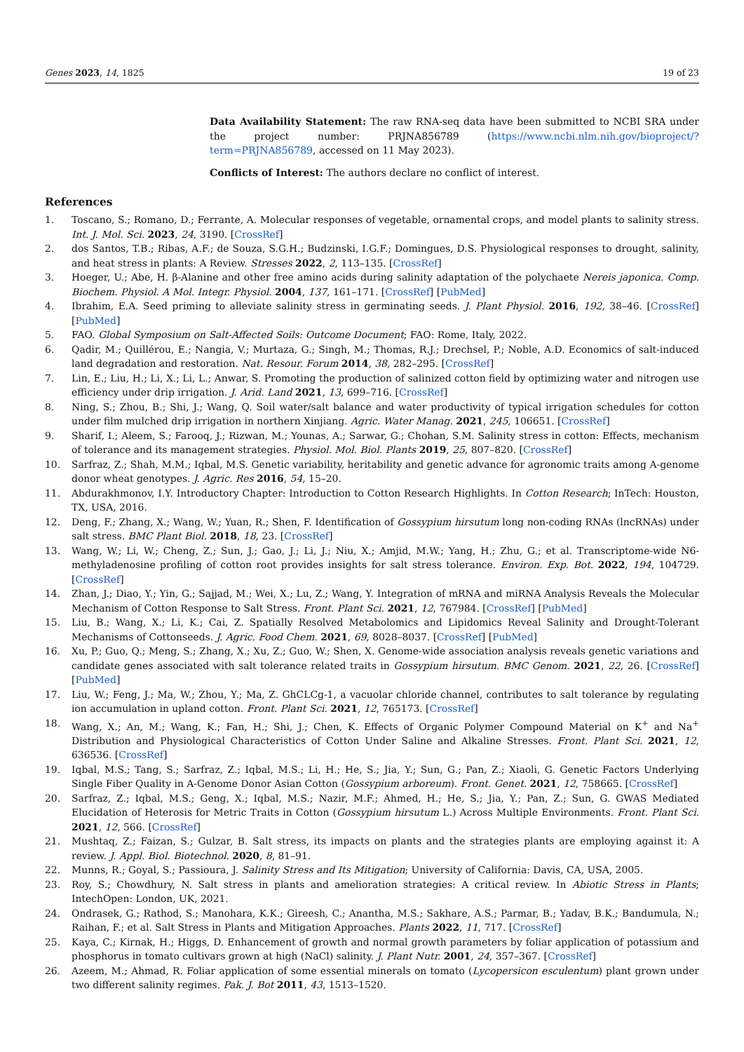Genes 2023, 14, 1825 19 of 23
Data Availability Statement: The raw RNA-seq data have been submitted to NCBI SRA under the project number: PRJNA856789 (https://www.ncbi.nlm.nih.gov/bioproject/?term=PRJNA856789, accessed on 11 May 2023).
Conflicts of Interest: The authors declare no conflict of interest.
References
1. Toscano, S.; Romano, D.; Ferrante, A. Molecular responses of vegetable, ornamental crops, and model plants to salinity stress. Int. J. Mol. Sci. 2023, 24, 3190. [CrossRef]
2. dos Santos, T.B.; Ribas, A.F.; de Souza, S.G.H.; Budzinski, I.G.F.; Domingues, D.S. Physiological responses to drought, salinity, and heat stress in plants: A Review. Stresses 2022, 2, 113–135. [CrossRef]
3. Hoeger, U.; Abe, H. β-Alanine and other free amino acids during salinity adaptation of the polychaete Nereis japonica. Comp. Biochem. Physiol. A Mol. Integr. Physiol. 2004, 137, 161–171. [CrossRef] [PubMed]
4. Ibrahim, E.A. Seed priming to alleviate salinity stress in germinating seeds. J. Plant Physiol. 2016, 192, 38–46. [CrossRef] [PubMed]
5. FAO. Global Symposium on Salt-Affected Soils: Outcome Document; FAO: Rome, Italy, 2022.
6. Qadir, M.; Quillérou, E.; Nangia, V.; Murtaza, G.; Singh, M.; Thomas, R.J.; Drechsel, P.; Noble, A.D. Economics of salt-induced land degradation and restoration. Nat. Resour. Forum 2014, 38, 282–295. [CrossRef]
7. Lin, E.; Liu, H.; Li, X.; Li, L.; Anwar, S. Promoting the production of salinized cotton field by optimizing water and nitrogen use efficiency under drip irrigation. J. Arid. Land 2021, 13, 699–716. [CrossRef]
8. Ning, S.; Zhou, B.; Shi, J.; Wang, Q. Soil water/salt balance and water productivity of typical irrigation schedules for cotton under film mulched drip irrigation in northern Xinjiang. Agric. Water Manag. 2021, 245, 106651. [CrossRef]
9. Sharif, I.; Aleem, S.; Farooq, J.; Rizwan, M.; Younas, A.; Sarwar, G.; Chohan, S.M. Salinity stress in cotton: Effects, mechanism of tolerance and its management strategies. Physiol. Mol. Biol. Plants 2019, 25, 807–820. [CrossRef]
10. Sarfraz, Z.; Shah, M.M.; Iqbal, M.S. Genetic variability, heritability and genetic advance for agronomic traits among A-genome donor wheat genotypes. J. Agric. Res 2016, 54, 15–20.
11. Abdurakhmonov, I.Y. Introductory Chapter: Introduction to Cotton Research Highlights. In Cotton Research; InTech: Houston, TX, USA, 2016.
12. Deng, F.; Zhang, X.; Wang, W.; Yuan, R.; Shen, F. Identification of Gossypium hirsutum long non-coding RNAs (lncRNAs) under salt stress. BMC Plant Biol. 2018, 18, 23. [CrossRef]
13. Wang, W.; Li, W.; Cheng, Z.; Sun, J.; Gao, J.; Li, J.; Niu, X.; Amjid, M.W.; Yang, H.; Zhu, G.; et al. Transcriptome-wide N6-methyladenosine profiling of cotton root provides insights for salt stress tolerance. Environ. Exp. Bot. 2022, 194, 104729. [CrossRef]
14. Zhan, J.; Diao, Y.; Yin, G.; Sajjad, M.; Wei, X.; Lu, Z.; Wang, Y. Integration of mRNA and miRNA Analysis Reveals the Molecular Mechanism of Cotton Response to Salt Stress. Front. Plant Sci. 2021, 12, 767984. [CrossRef] [PubMed]
15. Liu, B.; Wang, X.; Li, K.; Cai, Z. Spatially Resolved Metabolomics and Lipidomics Reveal Salinity and Drought-Tolerant Mechanisms of Cottonseeds. J. Agric. Food Chem. 2021, 69, 8028–8037. [CrossRef] [PubMed]
16. Xu, P.; Guo, Q.; Meng, S.; Zhang, X.; Xu, Z.; Guo, W.; Shen, X. Genome-wide association analysis reveals genetic variations and candidate genes associated with salt tolerance related traits in Gossypium hirsutum. BMC Genom. 2021, 22, 26. [CrossRef] [PubMed]
17. Liu, W.; Feng, J.; Ma, W.; Zhou, Y.; Ma, Z. GhCLCg-1, a vacuolar chloride channel, contributes to salt tolerance by regulating ion accumulation in upland cotton. Front. Plant Sci. 2021, 12, 765173. [CrossRef]
18. Wang, X.; An, M.; Wang, K.; Fan, H.; Shi, J.; Chen, K. Effects of Organic Polymer Compound Material on K<sup>+</sup> and Na<sup>+</sup> Distribution and Physiological Characteristics of Cotton Under Saline and Alkaline Stresses. Front. Plant Sci. 2021, 12, 636536. [CrossRef]
19. Iqbal, M.S.; Tang, S.; Sarfraz, Z.; Iqbal, M.S.; Li, H.; He, S.; Jia, Y.; Sun, G.; Pan, Z.; Xiaoli, G. Genetic Factors Underlying Single Fiber Quality in A-Genome Donor Asian Cotton (Gossypium arboreum). Front. Genet. 2021, 12, 758665. [CrossRef]
20. Sarfraz, Z.; Iqbal, M.S.; Geng, X.; Iqbal, M.S.; Nazir, M.F.; Ahmed, H.; He, S.; Jia, Y.; Pan, Z.; Sun, G. GWAS Mediated Elucidation of Heterosis for Metric Traits in Cotton (Gossypium hirsutum L.) Across Multiple Environments. Front. Plant Sci. 2021, 12, 566. [CrossRef]
21. Mushtaq, Z.; Faizan, S.; Gulzar, B. Salt stress, its impacts on plants and the strategies plants are employing against it: A review. J. Appl. Biol. Biotechnol. 2020, 8, 81–91.
22. Munns, R.; Goyal, S.; Passioura, J. Salinity Stress and Its Mitigation; University of California: Davis, CA, USA, 2005.
23. Roy, S.; Chowdhury, N. Salt stress in plants and amelioration strategies: A critical review. In Abiotic Stress in Plants; IntechOpen: London, UK, 2021.
24. Ondrasek, G.; Rathod, S.; Manohara, K.K.; Gireesh, C.; Anantha, M.S.; Sakhare, A.S.; Parmar, B.; Yadav, B.K.; Bandumula, N.; Raihan, F.; et al. Salt Stress in Plants and Mitigation Approaches. Plants 2022, 11, 717. [CrossRef]
25. Kaya, C.; Kirnak, H.; Higgs, D. Enhancement of growth and normal growth parameters by foliar application of potassium and phosphorus in tomato cultivars grown at high (NaCl) salinity. J. Plant Nutr. 2001, 24, 357–367. [CrossRef]
26. Azeem, M.; Ahmad, R. Foliar application of some essential minerals on tomato (Lycopersicon esculentum) plant grown under two different salinity regimes. Pak. J. Bot 2011, 43, 1513–1520.